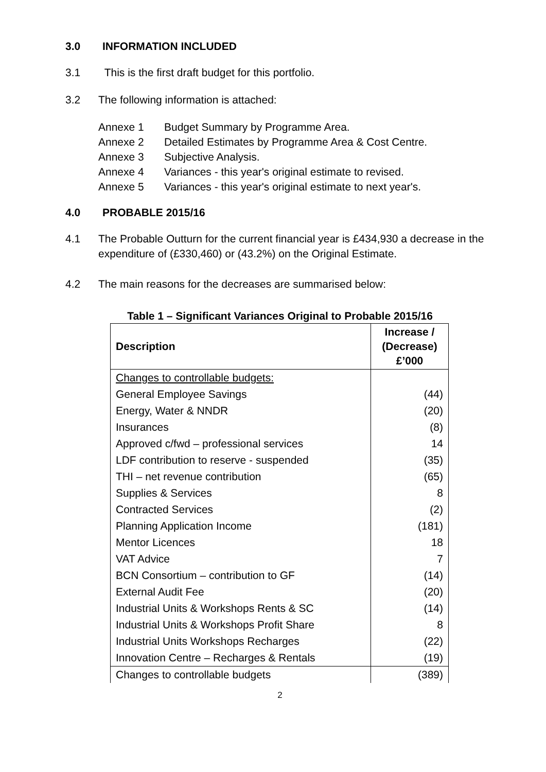3.0 INFORMATION INCLUDED
3.1 This is the first draft budget for this portfolio.
3.2 The following information is attached:
Annexe 1 Budget Summary by Programme Area.
Annexe 2 Detailed Estimates by Programme Area & Cost Centre.
Annexe 3 Subjective Analysis.
Annexe 4 Variances - this year's original estimate to revised.
Annexe 5 Variances - this year's original estimate to next year's.
4.0 PROBABLE 2015/16
4.1 The Probable Outturn for the current financial year is £434,930 a decrease in the expenditure of (£330,460) or (43.2%) on the Original Estimate.
4.2 The main reasons for the decreases are summarised below:
Table 1 – Significant Variances Original to Probable 2015/16
| Description | Increase / (Decrease) £’000 |
| --- | --- |
| Changes to controllable budgets: | |
| General Employee Savings | (44) |
| Energy, Water & NNDR | (20) |
| Insurances | (8) |
| Approved c/fwd – professional services | 14 |
| LDF contribution to reserve - suspended | (35) |
| THI – net revenue contribution | (65) |
| Supplies & Services | 8 |
| Contracted Services | (2) |
| Planning Application Income | (181) |
| Mentor Licences | 18 |
| VAT Advice | 7 |
| BCN Consortium – contribution to GF | (14) |
| External Audit Fee | (20) |
| Industrial Units & Workshops Rents & SC | (14) |
| Industrial Units & Workshops Profit Share | 8 |
| Industrial Units Workshops Recharges | (22) |
| Innovation Centre – Recharges & Rentals | (19) |
| Changes to controllable budgets | (389) |
2